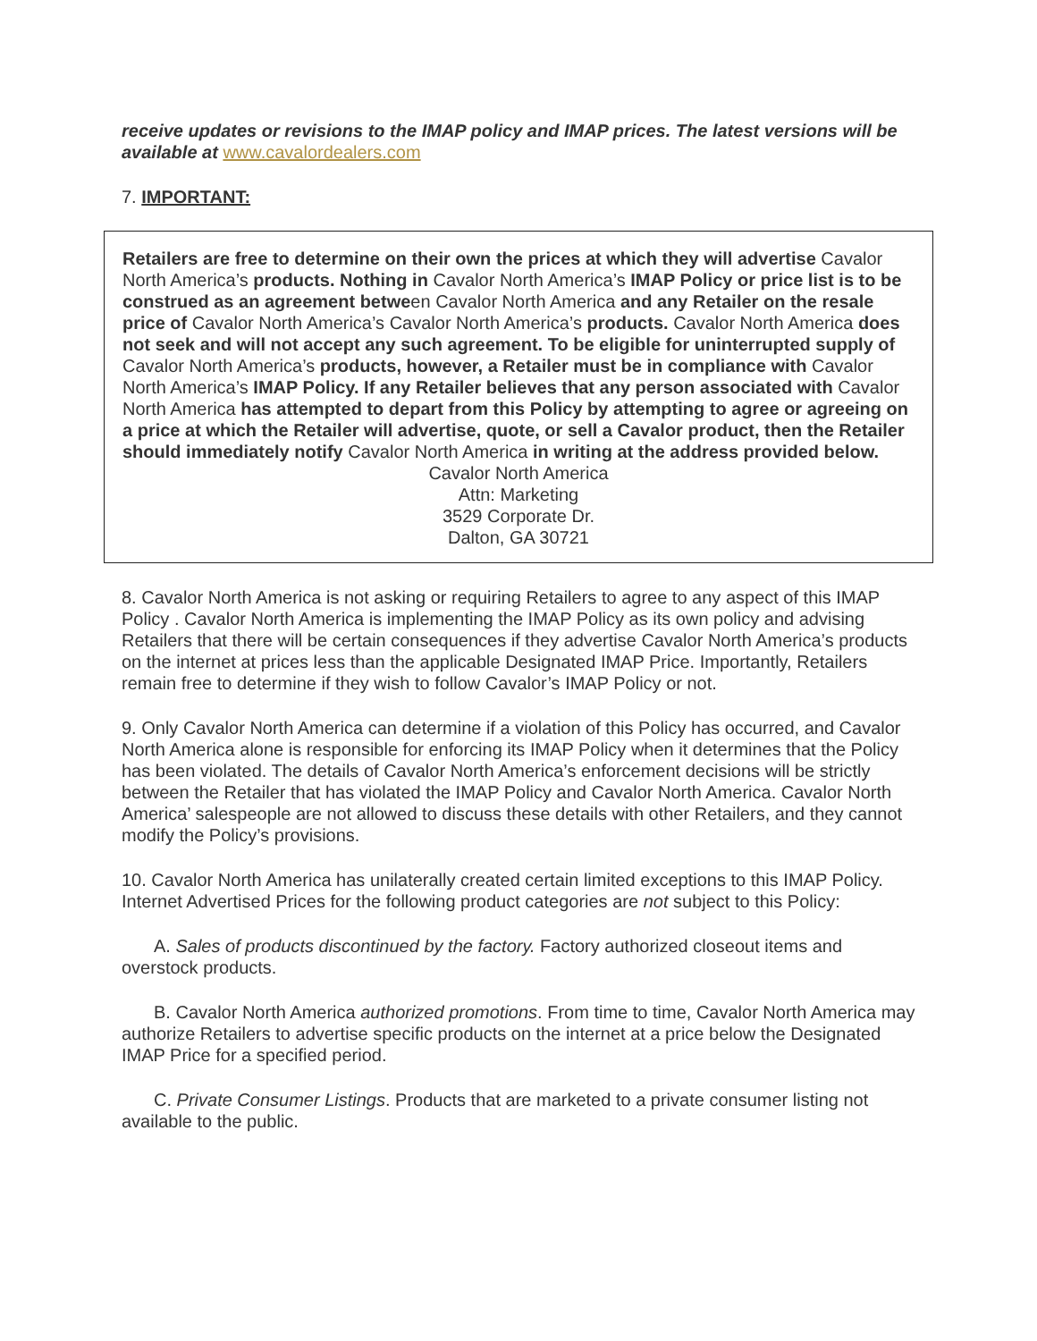receive updates or revisions to the IMAP policy and IMAP prices. The latest versions will be available at www.cavalordealers.com
7. IMPORTANT:
Retailers are free to determine on their own the prices at which they will advertise Cavalor North America’s products. Nothing in Cavalor North America’s IMAP Policy or price list is to be construed as an agreement between Cavalor North America and any Retailer on the resale price of Cavalor North America’s Cavalor North America’s products. Cavalor North America does not seek and will not accept any such agreement. To be eligible for uninterrupted supply of Cavalor North America’s products, however, a Retailer must be in compliance with Cavalor North America’s IMAP Policy. If any Retailer believes that any person associated with Cavalor North America has attempted to depart from this Policy by attempting to agree or agreeing on a price at which the Retailer will advertise, quote, or sell a Cavalor product, then the Retailer should immediately notify Cavalor North America in writing at the address provided below.
Cavalor North America
Attn: Marketing
3529 Corporate Dr.
Dalton, GA 30721
8. Cavalor North America is not asking or requiring Retailers to agree to any aspect of this IMAP Policy . Cavalor North America is implementing the IMAP Policy as its own policy and advising Retailers that there will be certain consequences if they advertise Cavalor North America’s products on the internet at prices less than the applicable Designated IMAP Price. Importantly, Retailers remain free to determine if they wish to follow Cavalor’s IMAP Policy or not.
9. Only Cavalor North America can determine if a violation of this Policy has occurred, and Cavalor North America alone is responsible for enforcing its IMAP Policy when it determines that the Policy has been violated. The details of Cavalor North America’s enforcement decisions will be strictly between the Retailer that has violated the IMAP Policy and Cavalor North America. Cavalor North America’ salespeople are not allowed to discuss these details with other Retailers, and they cannot modify the Policy’s provisions.
10. Cavalor North America has unilaterally created certain limited exceptions to this IMAP Policy. Internet Advertised Prices for the following product categories are not subject to this Policy:
A. Sales of products discontinued by the factory. Factory authorized closeout items and overstock products.
B. Cavalor North America authorized promotions. From time to time, Cavalor North America may authorize Retailers to advertise specific products on the internet at a price below the Designated IMAP Price for a specified period.
C. Private Consumer Listings. Products that are marketed to a private consumer listing not available to the public.